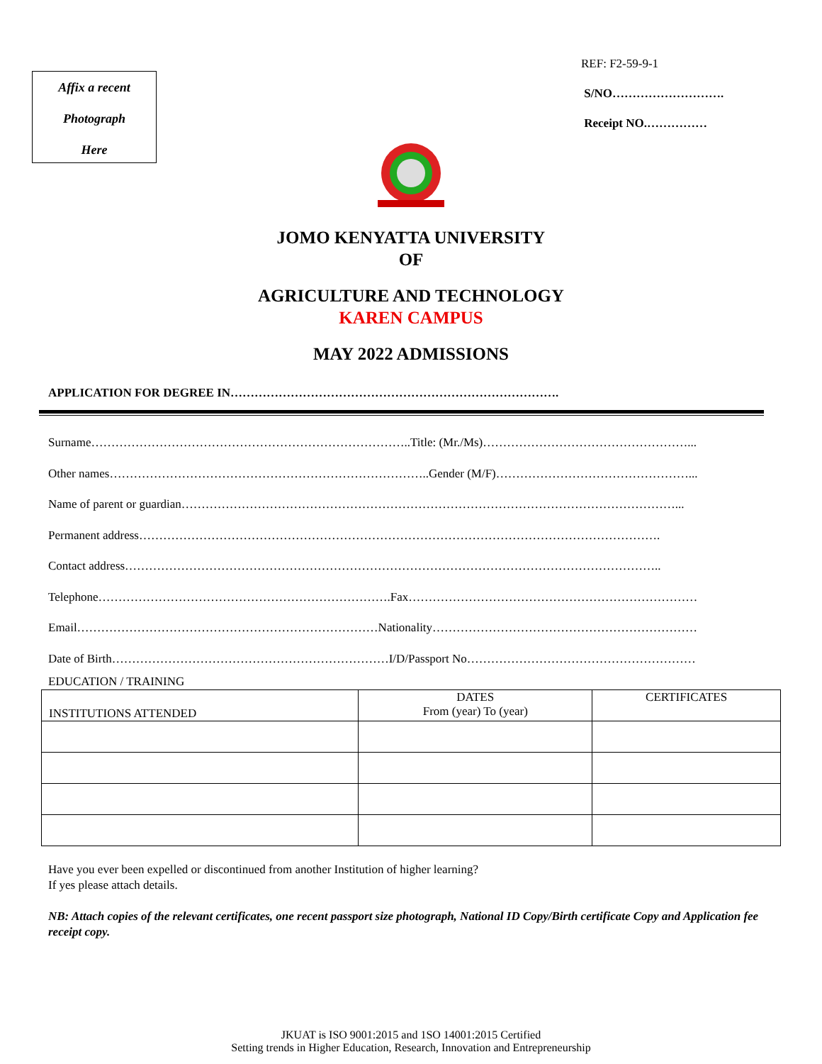Affix a recent
Photograph
Here
REF: F2-59-9-1
S/NO……………………….
Receipt NO.……………
JOMO KENYATTA UNIVERSITY
OF
AGRICULTURE AND TECHNOLOGY
KAREN CAMPUS
MAY 2022 ADMISSIONS
APPLICATION FOR DEGREE IN……………………………………………………………………….
Surname……………………………………………………………………..Title: (Mr./Ms)……………………………………………...
Other names……………………………………………………………………..Gender (M/F)…………………………………………...
Name of parent or guardian……………………………………………………………………………………………………………...
Permanent address………………………………………………………………………………………………………………….
Contact address……………………………………………………………………………………………………………………..
Telephone……………………………………………………………….Fax………………………………………………………………
Email…………………………………………………………………Nationality…………………………………………………………
Date of Birth……………………………………………………………I/D/Passport No…………………………………………………
EDUCATION / TRAINING
| INSTITUTIONS ATTENDED | DATES From (year) To (year) | CERTIFICATES |
| --- | --- | --- |
Have you ever been expelled or discontinued from another Institution of higher learning?
If yes please attach details.
NB: Attach copies of the relevant certificates, one recent passport size photograph, National ID Copy/Birth certificate Copy and Application fee receipt copy.
JKUAT is ISO 9001:2015 and 1SO 14001:2015 Certified
Setting trends in Higher Education, Research, Innovation and Entrepreneurship